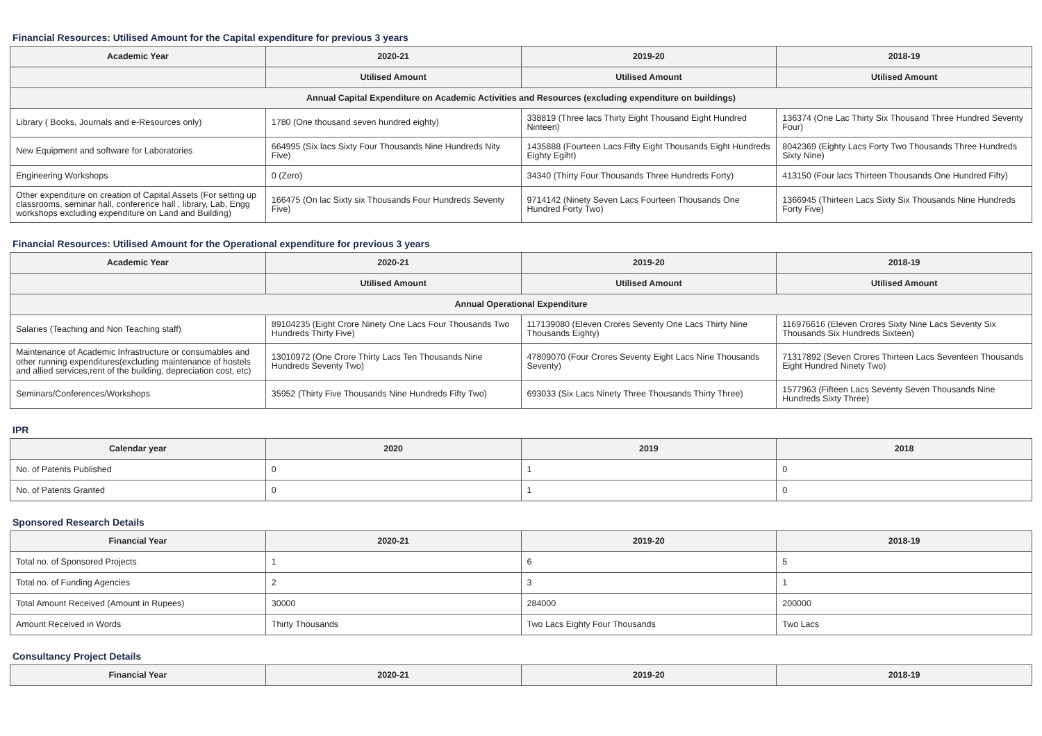Financial Resources: Utilised Amount for the Capital expenditure for previous 3 years
| Academic Year | 2020-21 | 2019-20 | 2018-19 |
| --- | --- | --- | --- |
| | Utilised Amount | Utilised Amount | Utilised Amount |
| Annual Capital Expenditure on Academic Activities and Resources (excluding expenditure on buildings) | | | |
| Library ( Books, Journals and e-Resources only) | 1780 (One thousand seven hundred eighty) | 338819 (Three lacs Thirty Eight Thousand Eight Hundred Ninteen) | 136374 (One Lac Thirty Six Thousand Three Hundred Seventy Four) |
| New Equipment and software for Laboratories | 664995 (Six lacs Sixty Four Thousands Nine Hundreds Nity Five) | 1435888 (Fourteen Lacs Fifty Eight Thousands Eight Hundreds Eighty Egiht) | 8042369 (Eighty Lacs Forty Two Thousands Three Hundreds Sixty Nine) |
| Engineering Workshops | 0 (Zero) | 34340 (Thirty Four Thousands Three Hundreds Forty) | 413150 (Four lacs Thirteen Thousands One Hundred Fifty) |
| Other expenditure on creation of Capital Assets (For setting up classrooms, seminar hall, conference hall , library, Lab, Engg workshops excluding expenditure on Land and Building) | 166475 (On lac Sixty six Thousands Four Hundreds Seventy Five) | 9714142 (Ninety Seven Lacs Fourteen Thousands One Hundred Forty Two) | 1366945 (Thirteen Lacs Sixty Six Thousands Nine Hundreds Forty Five) |
Financial Resources: Utilised Amount for the Operational expenditure for previous 3 years
| Academic Year | 2020-21 | 2019-20 | 2018-19 |
| --- | --- | --- | --- |
| | Utilised Amount | Utilised Amount | Utilised Amount |
| Annual Operational Expenditure | | | |
| Salaries (Teaching and Non Teaching staff) | 89104235 (Eight Crore Ninety One Lacs Four Thousands Two Hundreds Thirty Five) | 117139080 (Eleven Crores Seventy One Lacs Thirty Nine Thousands Eighty) | 116976616 (Eleven Crores Sixty Nine Lacs Seventy Six Thousands Six Hundreds Sixteen) |
| Maintenance of Academic Infrastructure or consumables and other running expenditures(excluding maintenance of hostels and allied services,rent of the building, depreciation cost, etc) | 13010972 (One Crore Thirty Lacs Ten Thousands Nine Hundreds Seventy Two) | 47809070 (Four Crores Seventy Eight Lacs Nine Thousands Seventy) | 71317892 (Seven Crores Thirteen Lacs Seventeen Thousands Eight Hundred Ninety Two) |
| Seminars/Conferences/Workshops | 35952 (Thirty Five Thousands Nine Hundreds Fifty Two) | 693033 (Six Lacs Ninety Three Thousands Thirty Three) | 1577963 (Fifteen Lacs Seventy Seven Thousands Nine Hundreds Sixty Three) |
IPR
| Calendar year | 2020 | 2019 | 2018 |
| --- | --- | --- | --- |
| No. of Patents Published | 0 | 1 | 0 |
| No. of Patents Granted | 0 | 1 | 0 |
Sponsored Research Details
| Financial Year | 2020-21 | 2019-20 | 2018-19 |
| --- | --- | --- | --- |
| Total no. of Sponsored Projects | 1 | 6 | 5 |
| Total no. of Funding Agencies | 2 | 3 | 1 |
| Total Amount Received (Amount in Rupees) | 30000 | 284000 | 200000 |
| Amount Received in Words | Thirty Thousands | Two Lacs Eighty Four Thousands | Two Lacs |
Consultancy Project Details
| Financial Year | 2020-21 | 2019-20 | 2018-19 |
| --- | --- | --- | --- |